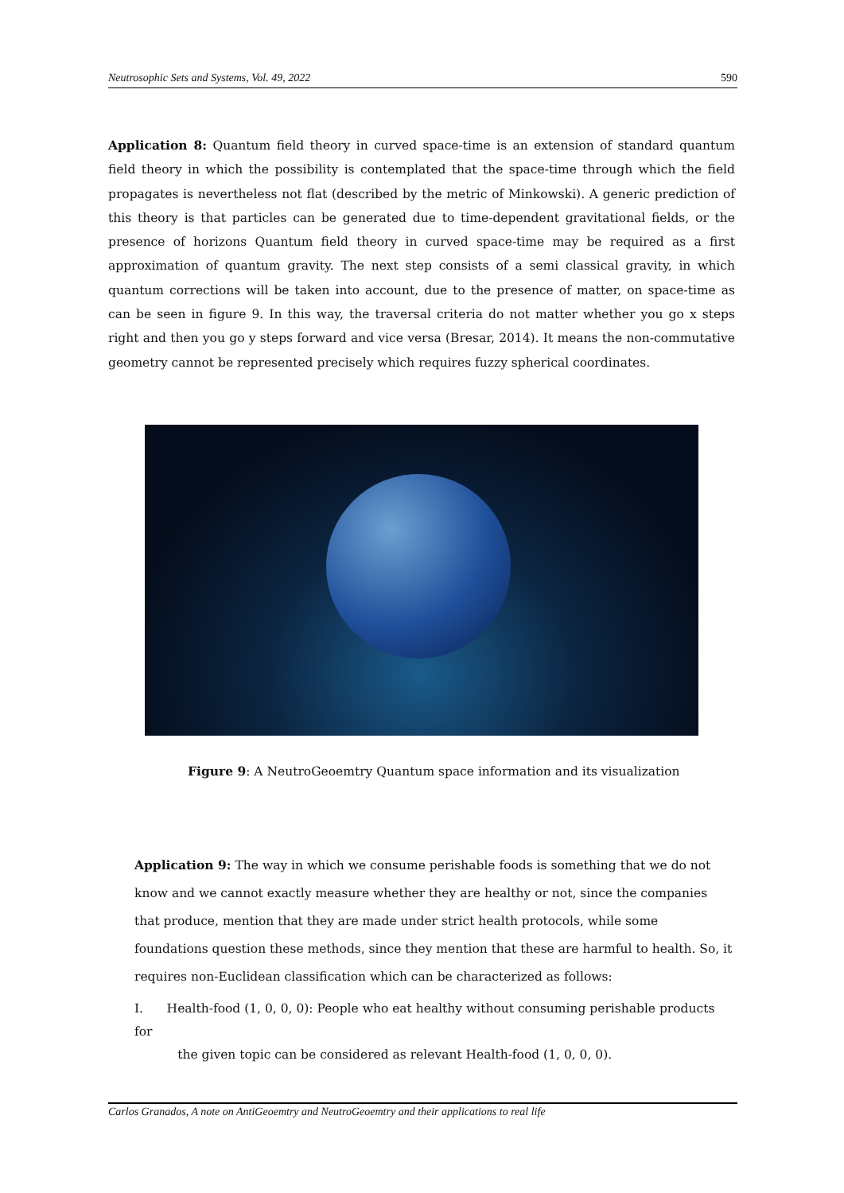Neutrosophic Sets and Systems, Vol. 49, 2022 590
Application 8: Quantum field theory in curved space-time is an extension of standard quantum field theory in which the possibility is contemplated that the space-time through which the field propagates is nevertheless not flat (described by the metric of Minkowski). A generic prediction of this theory is that particles can be generated due to time-dependent gravitational fields, or the presence of horizons Quantum field theory in curved space-time may be required as a first approximation of quantum gravity. The next step consists of a semi classical gravity, in which quantum corrections will be taken into account, due to the presence of matter, on space-time as can be seen in figure 9. In this way, the traversal criteria do not matter whether you go x steps right and then you go y steps forward and vice versa (Bresar, 2014). It means the non-commutative geometry cannot be represented precisely which requires fuzzy spherical coordinates.
Figure 9: A NeutroGeoemtry Quantum space information and its visualization
Application 9: The way in which we consume perishable foods is something that we do not know and we cannot exactly measure whether they are healthy or not, since the companies that produce, mention that they are made under strict health protocols, while some foundations question these methods, since they mention that these are harmful to health. So, it requires non-Euclidean classification which can be characterized as follows:
I. Health-food (1, 0, 0, 0): People who eat healthy without consuming perishable products for
the given topic can be considered as relevant Health-food (1, 0, 0, 0).
Carlos Granados, A note on AntiGeoemtry and NeutroGeoemtry and their applications to real life